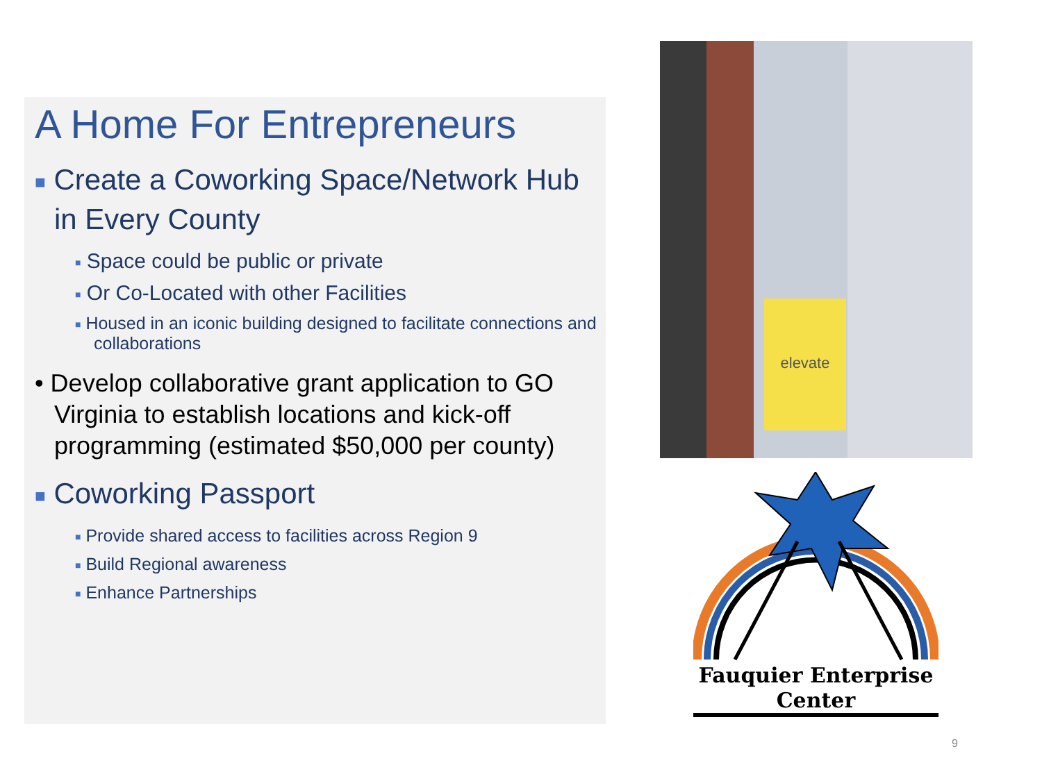A Home For Entrepreneurs
■ Create a Coworking Space/Network Hub in Every County
■ Space could be public or private
■ Or Co-Located with other Facilities
■ Housed in an iconic building designed to facilitate connections and collaborations
• Develop collaborative grant application to GO Virginia to establish locations and kick-off programming (estimated $50,000 per county)
■ Coworking Passport
■ Provide shared access to facilities across Region 9
■ Build Regional awareness
■ Enhance Partnerships
elevate
Fauquier Enterprise
Center
9